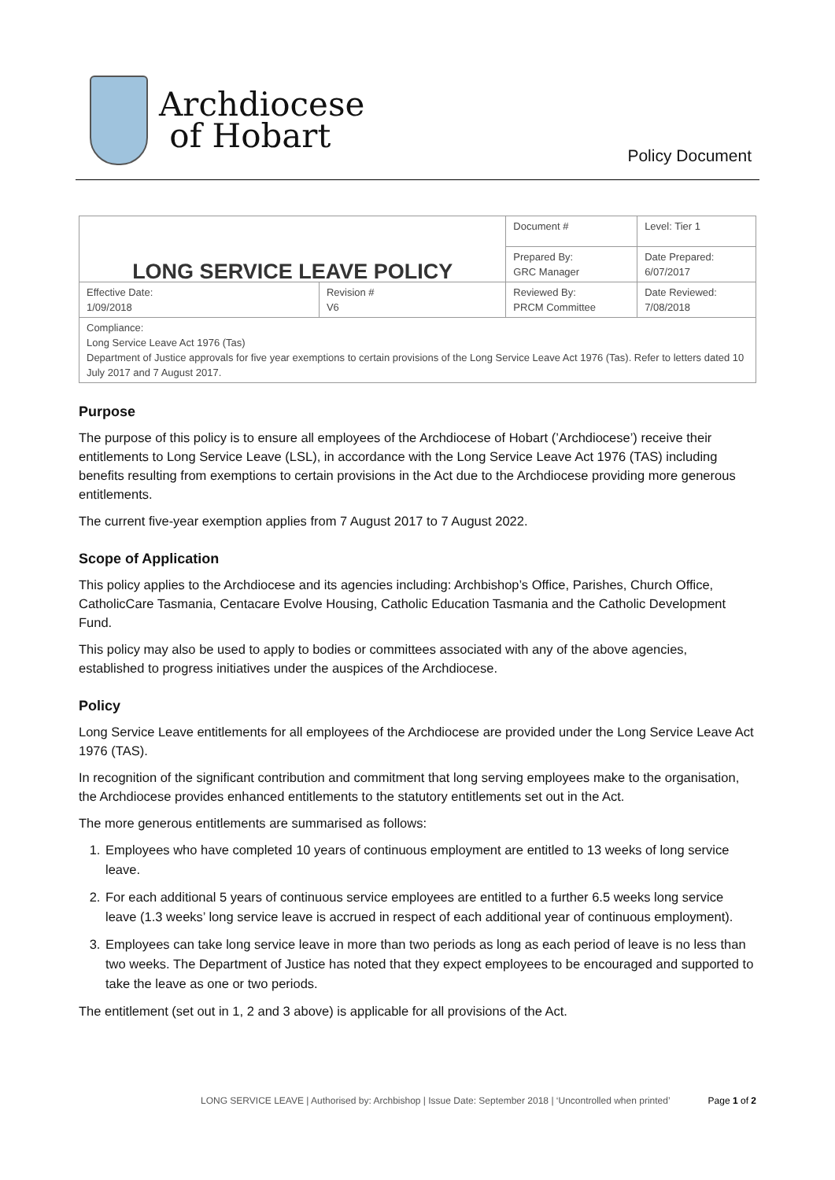Archdiocese
of Hobart
Policy Document
| LONG SERVICE LEAVE POLICY | | Document # | Level: Tier 1 |
| | | Prepared By: GRC Manager | Date Prepared: 6/07/2017 |
| Effective Date: 1/09/2018 | Revision # V6 | Reviewed By: PRCM Committee | Date Reviewed: 7/08/2018 |
| Compliance: Long Service Leave Act 1976 (Tas) Department of Justice approvals for five year exemptions to certain provisions of the Long Service Leave Act 1976 (Tas). Refer to letters dated 10 July 2017 and 7 August 2017. | | | |
Purpose
The purpose of this policy is to ensure all employees of the Archdiocese of Hobart (’Archdiocese’) receive their entitlements to Long Service Leave (LSL), in accordance with the Long Service Leave Act 1976 (TAS) including benefits resulting from exemptions to certain provisions in the Act due to the Archdiocese providing more generous entitlements.
The current five-year exemption applies from 7 August 2017 to 7 August 2022.
Scope of Application
This policy applies to the Archdiocese and its agencies including: Archbishop’s Office, Parishes, Church Office, CatholicCare Tasmania, Centacare Evolve Housing, Catholic Education Tasmania and the Catholic Development Fund.
This policy may also be used to apply to bodies or committees associated with any of the above agencies, established to progress initiatives under the auspices of the Archdiocese.
Policy
Long Service Leave entitlements for all employees of the Archdiocese are provided under the Long Service Leave Act 1976 (TAS).
In recognition of the significant contribution and commitment that long serving employees make to the organisation, the Archdiocese provides enhanced entitlements to the statutory entitlements set out in the Act.
The more generous entitlements are summarised as follows:
1. Employees who have completed 10 years of continuous employment are entitled to 13 weeks of long service leave.
2. For each additional 5 years of continuous service employees are entitled to a further 6.5 weeks long service leave (1.3 weeks’ long service leave is accrued in respect of each additional year of continuous employment).
3. Employees can take long service leave in more than two periods as long as each period of leave is no less than two weeks. The Department of Justice has noted that they expect employees to be encouraged and supported to take the leave as one or two periods.
The entitlement (set out in 1, 2 and 3 above) is applicable for all provisions of the Act.
LONG SERVICE LEAVE | Authorised by: Archbishop | Issue Date: September 2018 | ‘Uncontrolled when printed’ Page 1 of 2